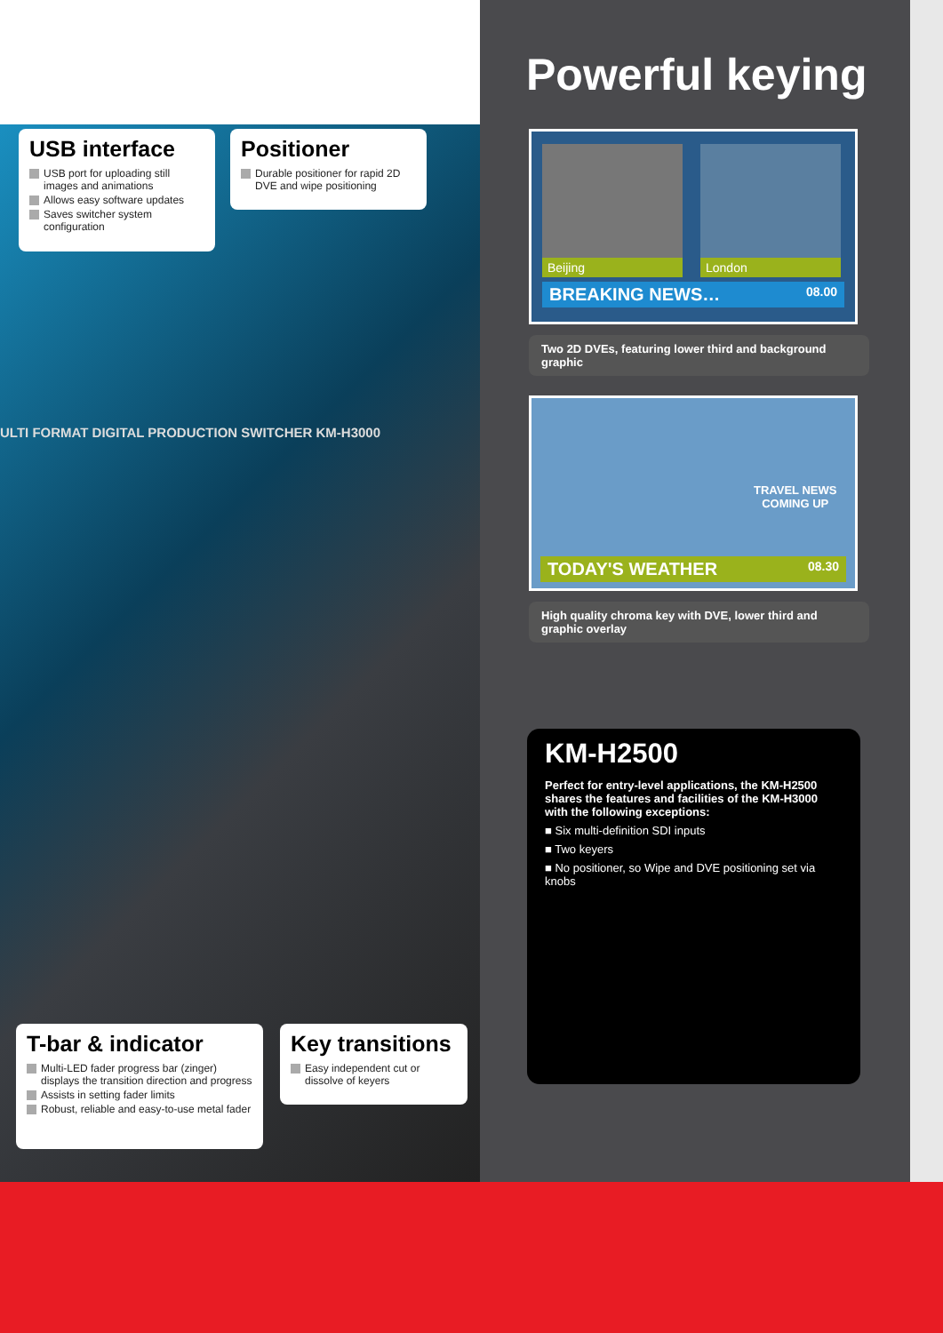USB interface
USB port for uploading still images and animations
Allows easy software updates
Saves switcher system configuration
Positioner
Durable positioner for rapid 2D DVE and wipe positioning
ULTI FORMAT DIGITAL PRODUCTION SWITCHER KM-H3000
T-bar & indicator
Multi-LED fader progress bar (zinger) displays the transition direction and progress
Assists in setting fader limits
Robust, reliable and easy-to-use metal fader
Key transitions
Easy independent cut or dissolve of keyers
Powerful keying
Beijing London
BREAKING NEWS… 08.00
Two 2D DVEs, featuring lower third and background graphic
TRAVEL NEWS
COMING UP
TODAY'S WEATHER 08.30
High quality chroma key with DVE, lower third and graphic overlay
KM-H2500
Perfect for entry-level applications, the KM-H2500 shares the features and facilities of the KM-H3000 with the following exceptions:
■ Six multi-definition SDI inputs
■ Two keyers
■ No positioner, so Wipe and DVE positioning set via knobs